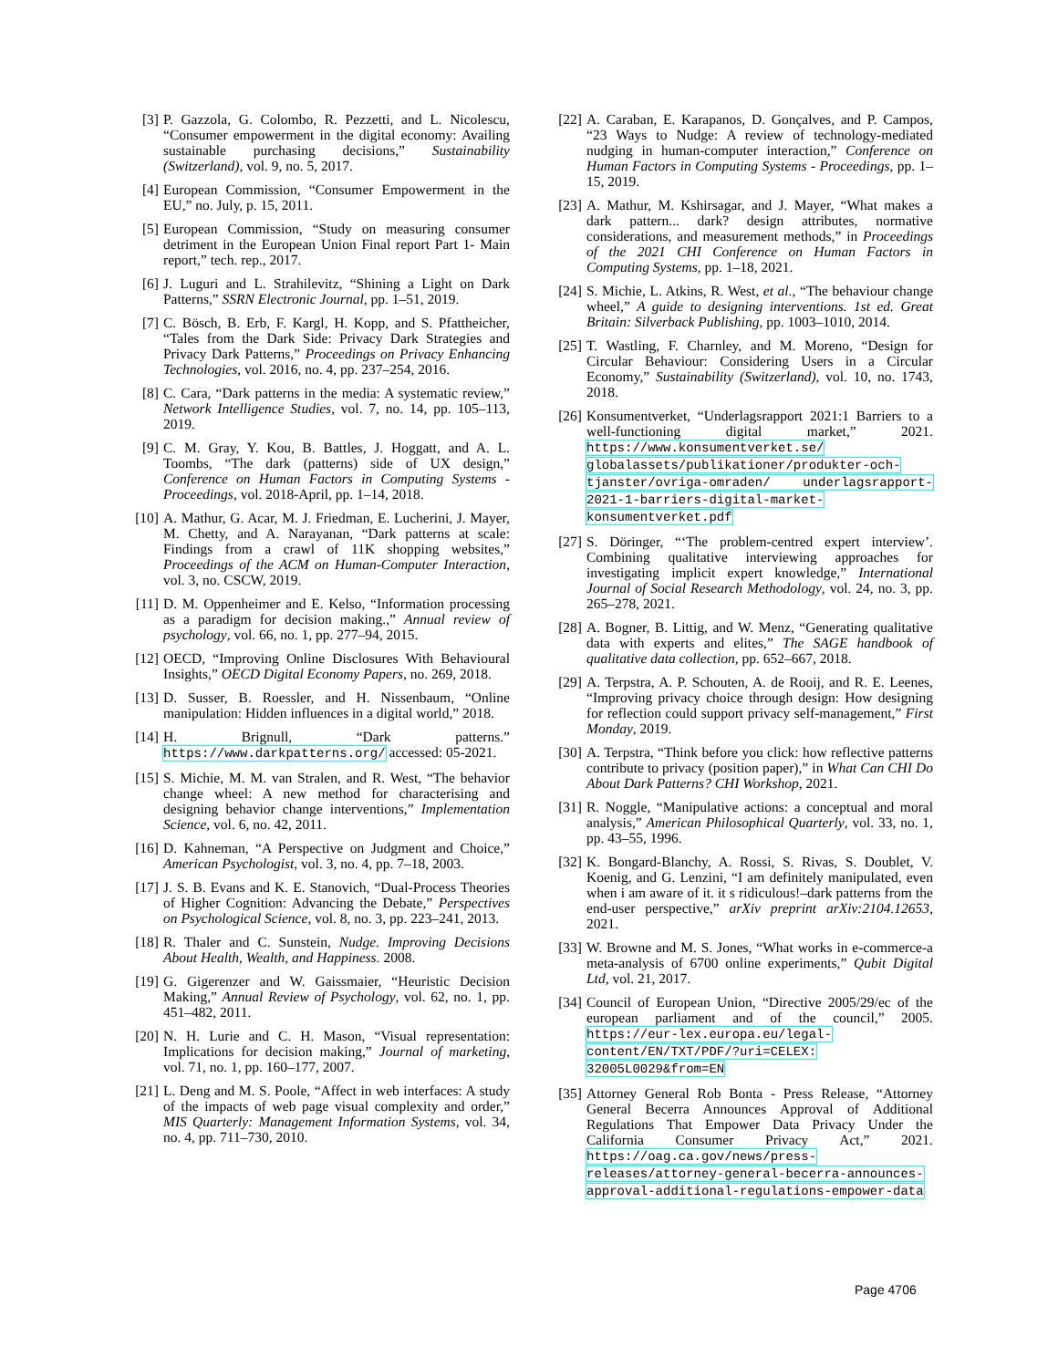[3] P. Gazzola, G. Colombo, R. Pezzetti, and L. Nicolescu, “Consumer empowerment in the digital economy: Availing sustainable purchasing decisions,” Sustainability (Switzerland), vol. 9, no. 5, 2017.
[4] European Commission, “Consumer Empowerment in the EU,” no. July, p. 15, 2011.
[5] European Commission, “Study on measuring consumer detriment in the European Union Final report Part 1- Main report,” tech. rep., 2017.
[6] J. Luguri and L. Strahilevitz, “Shining a Light on Dark Patterns,” SSRN Electronic Journal, pp. 1–51, 2019.
[7] C. Bösch, B. Erb, F. Kargl, H. Kopp, and S. Pfattheicher, “Tales from the Dark Side: Privacy Dark Strategies and Privacy Dark Patterns,” Proceedings on Privacy Enhancing Technologies, vol. 2016, no. 4, pp. 237–254, 2016.
[8] C. Cara, “Dark patterns in the media: A systematic review,” Network Intelligence Studies, vol. 7, no. 14, pp. 105–113, 2019.
[9] C. M. Gray, Y. Kou, B. Battles, J. Hoggatt, and A. L. Toombs, “The dark (patterns) side of UX design,” Conference on Human Factors in Computing Systems - Proceedings, vol. 2018-April, pp. 1–14, 2018.
[10] A. Mathur, G. Acar, M. J. Friedman, E. Lucherini, J. Mayer, M. Chetty, and A. Narayanan, “Dark patterns at scale: Findings from a crawl of 11K shopping websites,” Proceedings of the ACM on Human-Computer Interaction, vol. 3, no. CSCW, 2019.
[11] D. M. Oppenheimer and E. Kelso, “Information processing as a paradigm for decision making.,” Annual review of psychology, vol. 66, no. 1, pp. 277–94, 2015.
[12] OECD, “Improving Online Disclosures With Behavioural Insights,” OECD Digital Economy Papers, no. 269, 2018.
[13] D. Susser, B. Roessler, and H. Nissenbaum, “Online manipulation: Hidden influences in a digital world,” 2018.
[14] H. Brignull, “Dark patterns.” https://www.darkpatterns.org/ accessed: 05-2021.
[15] S. Michie, M. M. van Stralen, and R. West, “The behavior change wheel: A new method for characterising and designing behavior change interventions,” Implementation Science, vol. 6, no. 42, 2011.
[16] D. Kahneman, “A Perspective on Judgment and Choice,” American Psychologist, vol. 3, no. 4, pp. 7–18, 2003.
[17] J. S. B. Evans and K. E. Stanovich, “Dual-Process Theories of Higher Cognition: Advancing the Debate,” Perspectives on Psychological Science, vol. 8, no. 3, pp. 223–241, 2013.
[18] R. Thaler and C. Sunstein, Nudge. Improving Decisions About Health, Wealth, and Happiness. 2008.
[19] G. Gigerenzer and W. Gaissmaier, “Heuristic Decision Making,” Annual Review of Psychology, vol. 62, no. 1, pp. 451–482, 2011.
[20] N. H. Lurie and C. H. Mason, “Visual representation: Implications for decision making,” Journal of marketing, vol. 71, no. 1, pp. 160–177, 2007.
[21] L. Deng and M. S. Poole, “Affect in web interfaces: A study of the impacts of web page visual complexity and order,” MIS Quarterly: Management Information Systems, vol. 34, no. 4, pp. 711–730, 2010.
[22] A. Caraban, E. Karapanos, D. Gonçalves, and P. Campos, “23 Ways to Nudge: A review of technology-mediated nudging in human-computer interaction,” Conference on Human Factors in Computing Systems - Proceedings, pp. 1–15, 2019.
[23] A. Mathur, M. Kshirsagar, and J. Mayer, “What makes a dark pattern... dark? design attributes, normative considerations, and measurement methods,” in Proceedings of the 2021 CHI Conference on Human Factors in Computing Systems, pp. 1–18, 2021.
[24] S. Michie, L. Atkins, R. West, et al., “The behaviour change wheel,” A guide to designing interventions. 1st ed. Great Britain: Silverback Publishing, pp. 1003–1010, 2014.
[25] T. Wastling, F. Charnley, and M. Moreno, “Design for Circular Behaviour: Considering Users in a Circular Economy,” Sustainability (Switzerland), vol. 10, no. 1743, 2018.
[26] Konsumentverket, “Underlagsrapport 2021:1 Barriers to a well-functioning digital market,” 2021. https://www.konsumentverket.se/ globalassets/publikationer/produkter-och-tjanster/ovriga-omraden/ underlagsrapport-2021-1-barriers-digital-market-konsumentverket.pdf
[27] S. Döringer, “‘The problem-centred expert interview’. Combining qualitative interviewing approaches for investigating implicit expert knowledge,” International Journal of Social Research Methodology, vol. 24, no. 3, pp. 265–278, 2021.
[28] A. Bogner, B. Littig, and W. Menz, “Generating qualitative data with experts and elites,” The SAGE handbook of qualitative data collection, pp. 652–667, 2018.
[29] A. Terpstra, A. P. Schouten, A. de Rooij, and R. E. Leenes, “Improving privacy choice through design: How designing for reflection could support privacy self-management,” First Monday, 2019.
[30] A. Terpstra, “Think before you click: how reflective patterns contribute to privacy (position paper),” in What Can CHI Do About Dark Patterns? CHI Workshop, 2021.
[31] R. Noggle, “Manipulative actions: a conceptual and moral analysis,” American Philosophical Quarterly, vol. 33, no. 1, pp. 43–55, 1996.
[32] K. Bongard-Blanchy, A. Rossi, S. Rivas, S. Doublet, V. Koenig, and G. Lenzini, “I am definitely manipulated, even when i am aware of it. it s ridiculous!–dark patterns from the end-user perspective,” arXiv preprint arXiv:2104.12653, 2021.
[33] W. Browne and M. S. Jones, “What works in e-commerce-a meta-analysis of 6700 online experiments,” Qubit Digital Ltd, vol. 21, 2017.
[34] Council of European Union, “Directive 2005/29/ec of the european parliament and of the council,” 2005. https://eur-lex.europa.eu/legal-content/EN/TXT/PDF/?uri=CELEX: 32005L0029&from=EN
[35] Attorney General Rob Bonta - Press Release, “Attorney General Becerra Announces Approval of Additional Regulations That Empower Data Privacy Under the California Consumer Privacy Act,” 2021. https://oag.ca.gov/news/press-releases/attorney-general-becerra-announces-approval-additional-regulations-empower-data
Page 4706